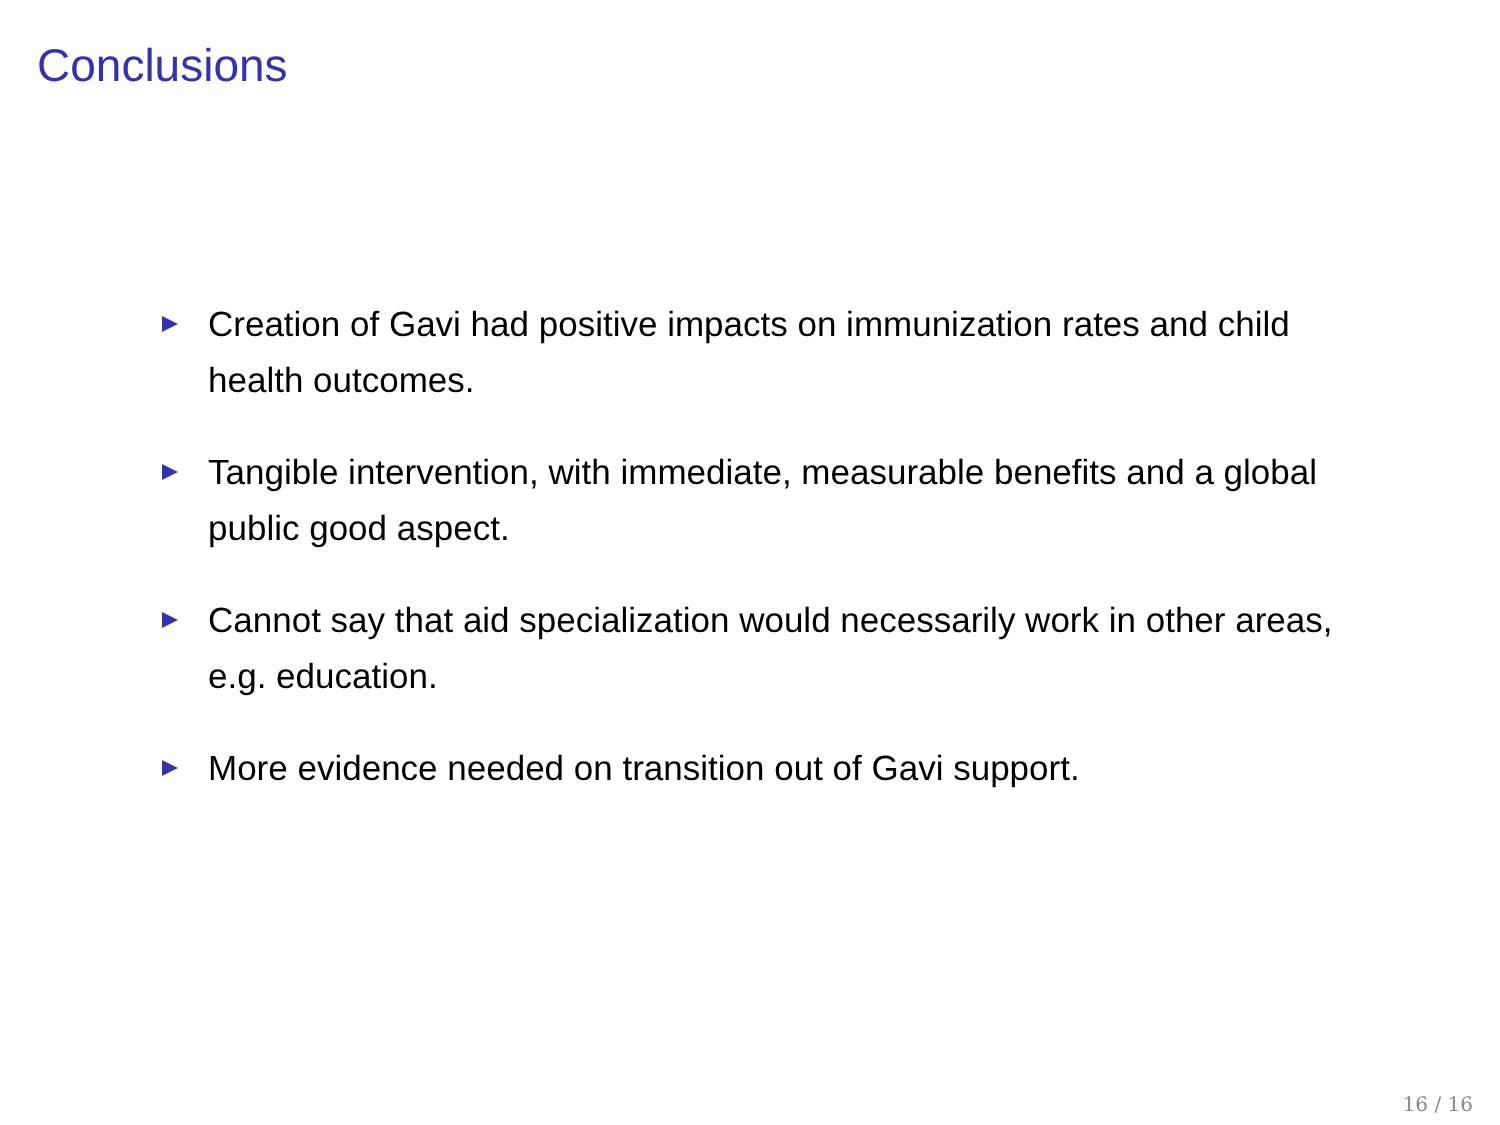Conclusions
Creation of Gavi had positive impacts on immunization rates and child health outcomes.
Tangible intervention, with immediate, measurable benefits and a global public good aspect.
Cannot say that aid specialization would necessarily work in other areas, e.g. education.
More evidence needed on transition out of Gavi support.
16 / 16